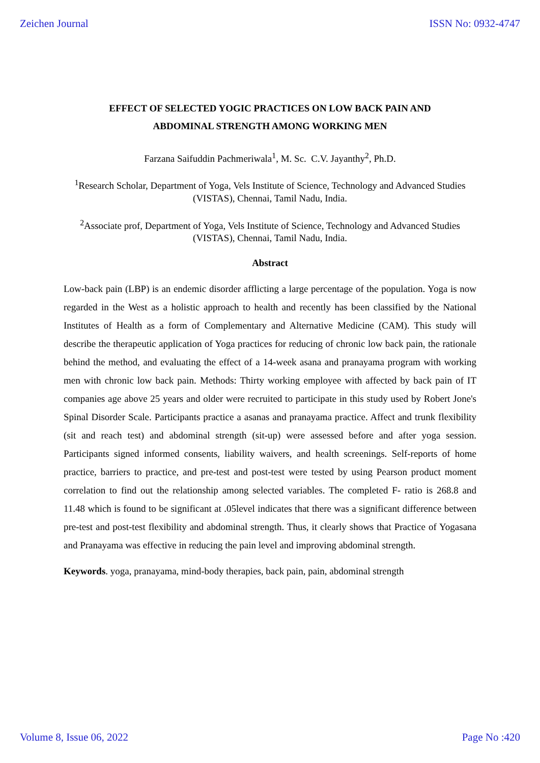Zeichen Journal ISSN No: 0932-4747
EFFECT OF SELECTED YOGIC PRACTICES ON LOW BACK PAIN AND
ABDOMINAL STRENGTH AMONG WORKING MEN
Farzana Saifuddin Pachmeriwala<sup>1</sup>, M. Sc. C.V. Jayanthy<sup>2</sup>, Ph.D.
<sup>1</sup> Research Scholar, Department of Yoga, Vels Institute of Science, Technology and Advanced Studies (VISTAS), Chennai, Tamil Nadu, India.
<sup>2</sup> Associate prof, Department of Yoga, Vels Institute of Science, Technology and Advanced Studies (VISTAS), Chennai, Tamil Nadu, India.
Abstract
Low-back pain (LBP) is an endemic disorder afflicting a large percentage of the population. Yoga is now regarded in the West as a holistic approach to health and recently has been classified by the National Institutes of Health as a form of Complementary and Alternative Medicine (CAM). This study will describe the therapeutic application of Yoga practices for reducing of chronic low back pain, the rationale behind the method, and evaluating the effect of a 14-week asana and pranayama program with working men with chronic low back pain. Methods: Thirty working employee with affected by back pain of IT companies age above 25 years and older were recruited to participate in this study used by Robert Jone's Spinal Disorder Scale. Participants practice a asanas and pranayama practice. Affect and trunk flexibility (sit and reach test) and abdominal strength (sit-up) were assessed before and after yoga session. Participants signed informed consents, liability waivers, and health screenings. Self-reports of home practice, barriers to practice, and pre-test and post-test were tested by using Pearson product moment correlation to find out the relationship among selected variables. The completed F- ratio is 268.8 and 11.48 which is found to be significant at .05level indicates that there was a significant difference between pre-test and post-test flexibility and abdominal strength. Thus, it clearly shows that Practice of Yogasana and Pranayama was effective in reducing the pain level and improving abdominal strength.
Keywords. yoga, pranayama, mind-body therapies, back pain, pain, abdominal strength
Volume 8, Issue 06, 2022 Page No :420